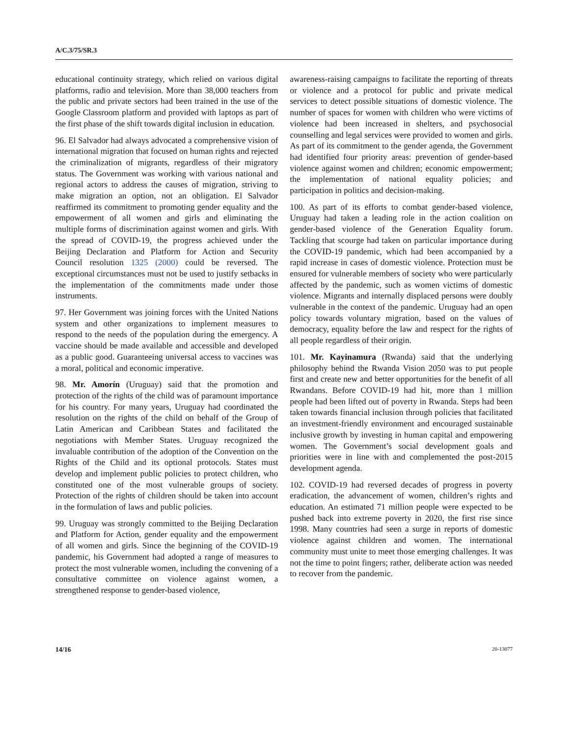A/C.3/75/SR.3
educational continuity strategy, which relied on various digital platforms, radio and television. More than 38,000 teachers from the public and private sectors had been trained in the use of the Google Classroom platform and provided with laptops as part of the first phase of the shift towards digital inclusion in education.
96. El Salvador had always advocated a comprehensive vision of international migration that focused on human rights and rejected the criminalization of migrants, regardless of their migratory status. The Government was working with various national and regional actors to address the causes of migration, striving to make migration an option, not an obligation. El Salvador reaffirmed its commitment to promoting gender equality and the empowerment of all women and girls and eliminating the multiple forms of discrimination against women and girls. With the spread of COVID-19, the progress achieved under the Beijing Declaration and Platform for Action and Security Council resolution 1325 (2000) could be reversed. The exceptional circumstances must not be used to justify setbacks in the implementation of the commitments made under those instruments.
97. Her Government was joining forces with the United Nations system and other organizations to implement measures to respond to the needs of the population during the emergency. A vaccine should be made available and accessible and developed as a public good. Guaranteeing universal access to vaccines was a moral, political and economic imperative.
98. Mr. Amorín (Uruguay) said that the promotion and protection of the rights of the child was of paramount importance for his country. For many years, Uruguay had coordinated the resolution on the rights of the child on behalf of the Group of Latin American and Caribbean States and facilitated the negotiations with Member States. Uruguay recognized the invaluable contribution of the adoption of the Convention on the Rights of the Child and its optional protocols. States must develop and implement public policies to protect children, who constituted one of the most vulnerable groups of society. Protection of the rights of children should be taken into account in the formulation of laws and public policies.
99. Uruguay was strongly committed to the Beijing Declaration and Platform for Action, gender equality and the empowerment of all women and girls. Since the beginning of the COVID-19 pandemic, his Government had adopted a range of measures to protect the most vulnerable women, including the convening of a consultative committee on violence against women, a strengthened response to gender-based violence,
awareness-raising campaigns to facilitate the reporting of threats or violence and a protocol for public and private medical services to detect possible situations of domestic violence. The number of spaces for women with children who were victims of violence had been increased in shelters, and psychosocial counselling and legal services were provided to women and girls. As part of its commitment to the gender agenda, the Government had identified four priority areas: prevention of gender-based violence against women and children; economic empowerment; the implementation of national equality policies; and participation in politics and decision-making.
100. As part of its efforts to combat gender-based violence, Uruguay had taken a leading role in the action coalition on gender-based violence of the Generation Equality forum. Tackling that scourge had taken on particular importance during the COVID-19 pandemic, which had been accompanied by a rapid increase in cases of domestic violence. Protection must be ensured for vulnerable members of society who were particularly affected by the pandemic, such as women victims of domestic violence. Migrants and internally displaced persons were doubly vulnerable in the context of the pandemic. Uruguay had an open policy towards voluntary migration, based on the values of democracy, equality before the law and respect for the rights of all people regardless of their origin.
101. Mr. Kayinamura (Rwanda) said that the underlying philosophy behind the Rwanda Vision 2050 was to put people first and create new and better opportunities for the benefit of all Rwandans. Before COVID-19 had hit, more than 1 million people had been lifted out of poverty in Rwanda. Steps had been taken towards financial inclusion through policies that facilitated an investment-friendly environment and encouraged sustainable inclusive growth by investing in human capital and empowering women. The Government’s social development goals and priorities were in line with and complemented the post-2015 development agenda.
102. COVID-19 had reversed decades of progress in poverty eradication, the advancement of women, children’s rights and education. An estimated 71 million people were expected to be pushed back into extreme poverty in 2020, the first rise since 1998. Many countries had seen a surge in reports of domestic violence against children and women. The international community must unite to meet those emerging challenges. It was not the time to point fingers; rather, deliberate action was needed to recover from the pandemic.
14/16 20-13077